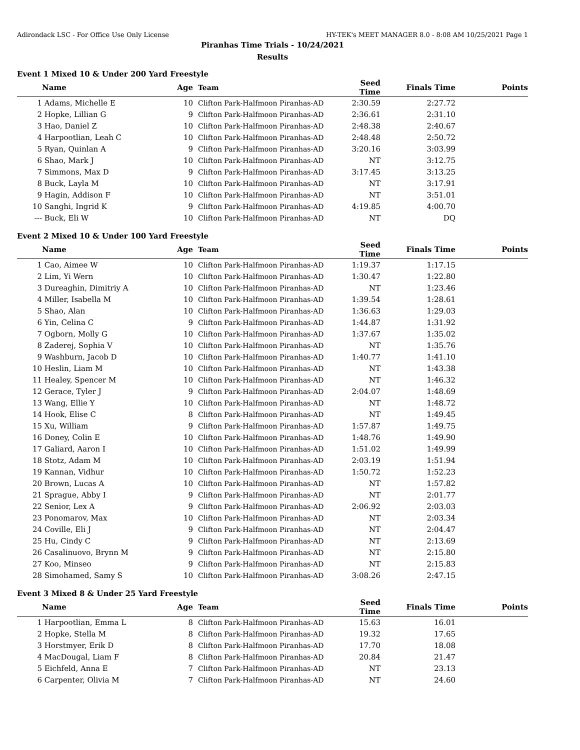Adirondack LSC - For Office Use Only License HY-TEK's MEET MANAGER 8.0 - 8:08 AM 10/25/2021 Page 1
Piranhas Time Trials - 10/24/2021
Results
Event 1 Mixed 10 & Under 200 Yard Freestyle
| | Name | Age | Team | Seed Time | Finals Time | Points |
| --- | --- | --- | --- | --- | --- | --- |
| 1 | Adams, Michelle E | 10 | Clifton Park-Halfmoon Piranhas-AD | 2:30.59 | 2:27.72 | |
| 2 | Hopke, Lillian G | 9 | Clifton Park-Halfmoon Piranhas-AD | 2:36.61 | 2:31.10 | |
| 3 | Hao, Daniel Z | 10 | Clifton Park-Halfmoon Piranhas-AD | 2:48.38 | 2:40.67 | |
| 4 | Harpootlian, Leah C | 10 | Clifton Park-Halfmoon Piranhas-AD | 2:48.48 | 2:50.72 | |
| 5 | Ryan, Quinlan A | 9 | Clifton Park-Halfmoon Piranhas-AD | 3:20.16 | 3:03.99 | |
| 6 | Shao, Mark J | 10 | Clifton Park-Halfmoon Piranhas-AD | NT | 3:12.75 | |
| 7 | Simmons, Max D | 9 | Clifton Park-Halfmoon Piranhas-AD | 3:17.45 | 3:13.25 | |
| 8 | Buck, Layla M | 10 | Clifton Park-Halfmoon Piranhas-AD | NT | 3:17.91 | |
| 9 | Hagin, Addison F | 10 | Clifton Park-Halfmoon Piranhas-AD | NT | 3:51.01 | |
| 10 | Sanghi, Ingrid K | 9 | Clifton Park-Halfmoon Piranhas-AD | 4:19.85 | 4:00.70 | |
| --- | Buck, Eli W | 10 | Clifton Park-Halfmoon Piranhas-AD | NT | DQ | |
Event 2 Mixed 10 & Under 100 Yard Freestyle
| | Name | Age | Team | Seed Time | Finals Time | Points |
| --- | --- | --- | --- | --- | --- | --- |
| 1 | Cao, Aimee W | 10 | Clifton Park-Halfmoon Piranhas-AD | 1:19.37 | 1:17.15 | |
| 2 | Lim, Yi Wern | 10 | Clifton Park-Halfmoon Piranhas-AD | 1:30.47 | 1:22.80 | |
| 3 | Dureaghin, Dimitriy A | 10 | Clifton Park-Halfmoon Piranhas-AD | NT | 1:23.46 | |
| 4 | Miller, Isabella M | 10 | Clifton Park-Halfmoon Piranhas-AD | 1:39.54 | 1:28.61 | |
| 5 | Shao, Alan | 10 | Clifton Park-Halfmoon Piranhas-AD | 1:36.63 | 1:29.03 | |
| 6 | Yin, Celina C | 9 | Clifton Park-Halfmoon Piranhas-AD | 1:44.87 | 1:31.92 | |
| 7 | Ogborn, Molly G | 10 | Clifton Park-Halfmoon Piranhas-AD | 1:37.67 | 1:35.02 | |
| 8 | Zaderej, Sophia V | 10 | Clifton Park-Halfmoon Piranhas-AD | NT | 1:35.76 | |
| 9 | Washburn, Jacob D | 10 | Clifton Park-Halfmoon Piranhas-AD | 1:40.77 | 1:41.10 | |
| 10 | Heslin, Liam M | 10 | Clifton Park-Halfmoon Piranhas-AD | NT | 1:43.38 | |
| 11 | Healey, Spencer M | 10 | Clifton Park-Halfmoon Piranhas-AD | NT | 1:46.32 | |
| 12 | Gerace, Tyler J | 9 | Clifton Park-Halfmoon Piranhas-AD | 2:04.07 | 1:48.69 | |
| 13 | Wang, Ellie Y | 10 | Clifton Park-Halfmoon Piranhas-AD | NT | 1:48.72 | |
| 14 | Hook, Elise C | 8 | Clifton Park-Halfmoon Piranhas-AD | NT | 1:49.45 | |
| 15 | Xu, William | 9 | Clifton Park-Halfmoon Piranhas-AD | 1:57.87 | 1:49.75 | |
| 16 | Doney, Colin E | 10 | Clifton Park-Halfmoon Piranhas-AD | 1:48.76 | 1:49.90 | |
| 17 | Galiard, Aaron I | 10 | Clifton Park-Halfmoon Piranhas-AD | 1:51.02 | 1:49.99 | |
| 18 | Stotz, Adam M | 10 | Clifton Park-Halfmoon Piranhas-AD | 2:03.19 | 1:51.94 | |
| 19 | Kannan, Vidhur | 10 | Clifton Park-Halfmoon Piranhas-AD | 1:50.72 | 1:52.23 | |
| 20 | Brown, Lucas A | 10 | Clifton Park-Halfmoon Piranhas-AD | NT | 1:57.82 | |
| 21 | Sprague, Abby I | 9 | Clifton Park-Halfmoon Piranhas-AD | NT | 2:01.77 | |
| 22 | Senior, Lex A | 9 | Clifton Park-Halfmoon Piranhas-AD | 2:06.92 | 2:03.03 | |
| 23 | Ponomarov, Max | 10 | Clifton Park-Halfmoon Piranhas-AD | NT | 2:03.34 | |
| 24 | Coville, Eli J | 9 | Clifton Park-Halfmoon Piranhas-AD | NT | 2:04.47 | |
| 25 | Hu, Cindy C | 9 | Clifton Park-Halfmoon Piranhas-AD | NT | 2:13.69 | |
| 26 | Casalinuovo, Brynn M | 9 | Clifton Park-Halfmoon Piranhas-AD | NT | 2:15.80 | |
| 27 | Koo, Minseo | 9 | Clifton Park-Halfmoon Piranhas-AD | NT | 2:15.83 | |
| 28 | Simohamed, Samy S | 10 | Clifton Park-Halfmoon Piranhas-AD | 3:08.26 | 2:47.15 | |
Event 3 Mixed 8 & Under 25 Yard Freestyle
| | Name | Age | Team | Seed Time | Finals Time | Points |
| --- | --- | --- | --- | --- | --- | --- |
| 1 | Harpootlian, Emma L | 8 | Clifton Park-Halfmoon Piranhas-AD | 15.63 | 16.01 | |
| 2 | Hopke, Stella M | 8 | Clifton Park-Halfmoon Piranhas-AD | 19.32 | 17.65 | |
| 3 | Horstmyer, Erik D | 8 | Clifton Park-Halfmoon Piranhas-AD | 17.70 | 18.08 | |
| 4 | MacDougal, Liam F | 8 | Clifton Park-Halfmoon Piranhas-AD | 20.84 | 21.47 | |
| 5 | Eichfeld, Anna E | 7 | Clifton Park-Halfmoon Piranhas-AD | NT | 23.13 | |
| 6 | Carpenter, Olivia M | 7 | Clifton Park-Halfmoon Piranhas-AD | NT | 24.60 | |